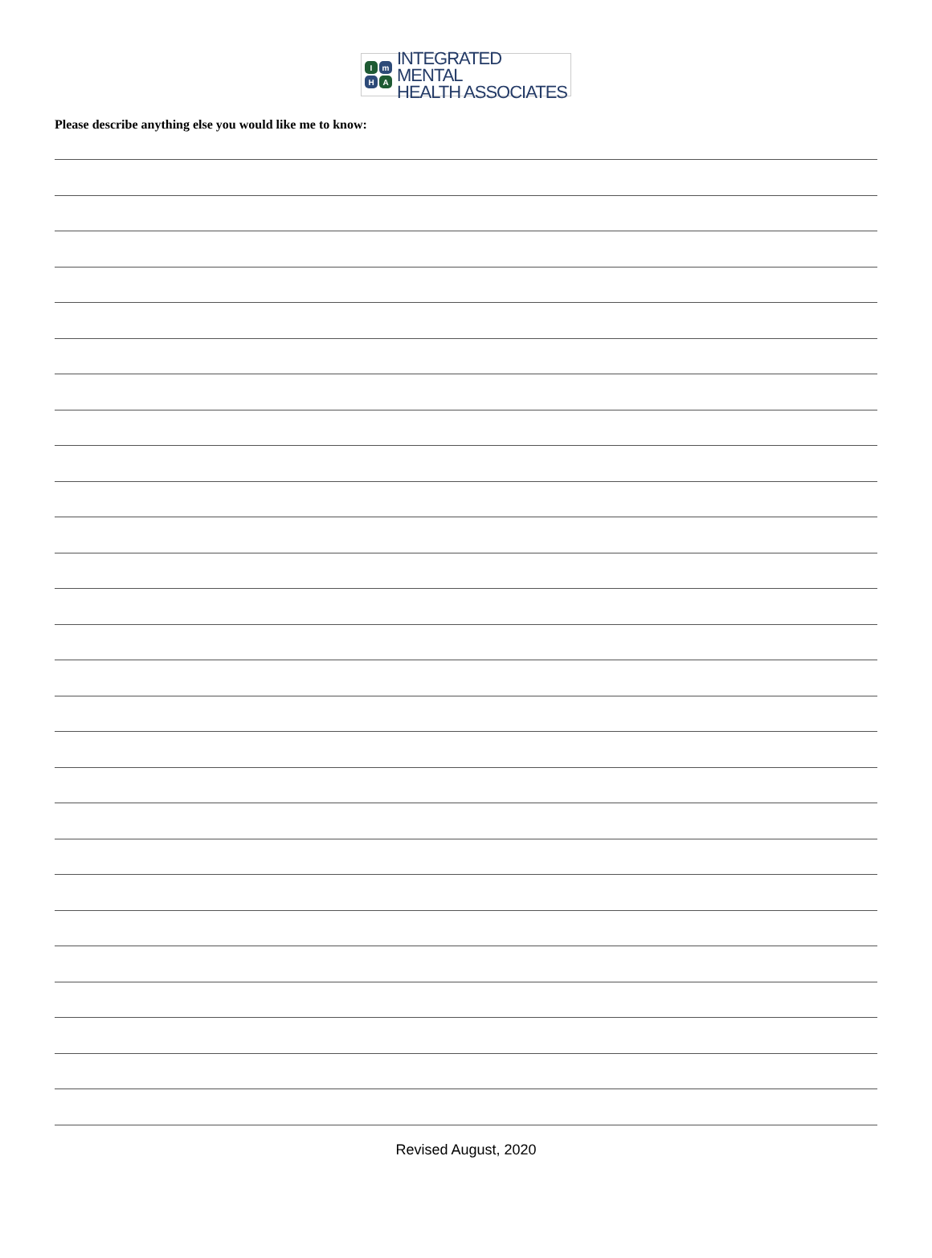Im H A
INTEGRATED MENTAL
HEALTH ASSOCIATES
Please describe anything else you would like me to know:
Revised August, 2020